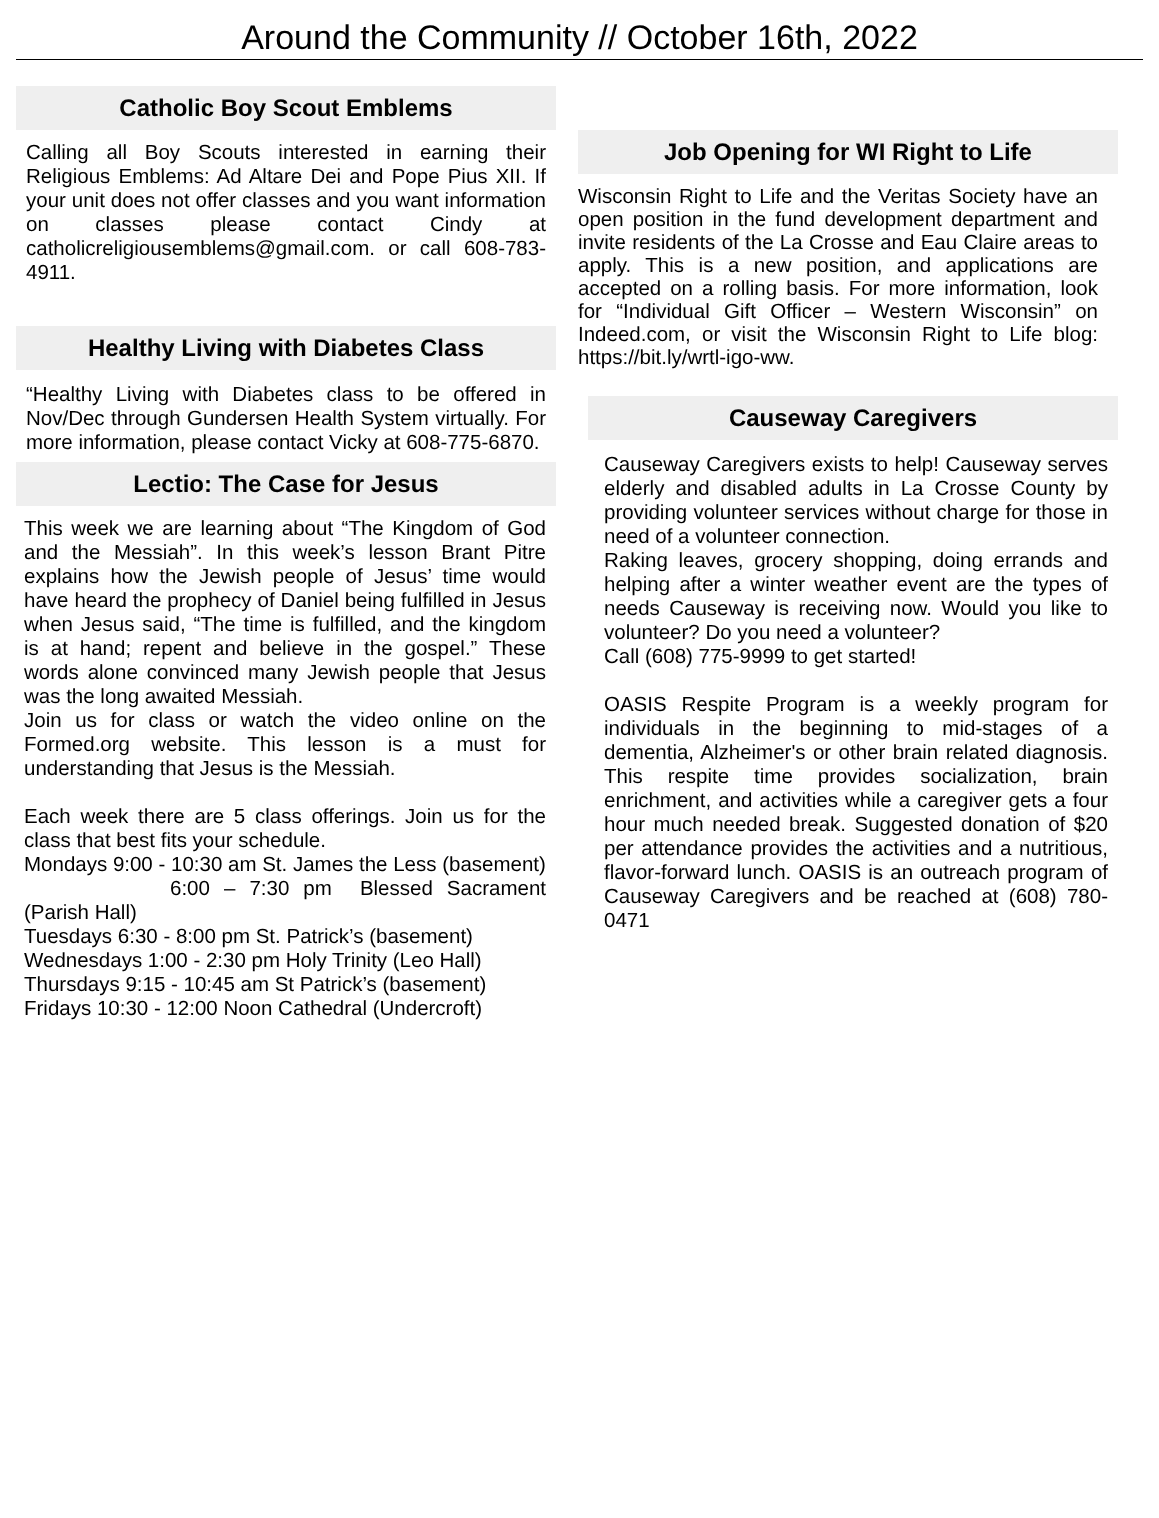Around the Community // October 16th, 2022
Catholic Boy Scout Emblems
Calling all Boy Scouts interested in earning their Religious Emblems: Ad Altare Dei and Pope Pius XII. If your unit does not offer classes and you want information on classes please contact Cindy at catholicreligiousemblems@gmail.com. or call 608-783-4911.
Healthy Living with Diabetes Class
“Healthy Living with Diabetes class to be offered in Nov/Dec through Gundersen Health System virtually. For more information, please contact Vicky at 608-775-6870.
Lectio: The Case for Jesus
This week we are learning about “The Kingdom of God and the Messiah”. In this week’s lesson Brant Pitre explains how the Jewish people of Jesus’ time would have heard the prophecy of Daniel being fulfilled in Jesus when Jesus said, “The time is fulfilled, and the kingdom is at hand; repent and believe in the gospel.” These words alone convinced many Jewish people that Jesus was the long awaited Messiah.
Join us for class or watch the video online on the Formed.org website. This lesson is a must for understanding that Jesus is the Messiah.
Each week there are 5 class offerings. Join us for the class that best fits your schedule.
Mondays 9:00 - 10:30 am St. James the Less (basement)
6:00 – 7:30 pm Blessed Sacrament (Parish Hall)
Tuesdays 6:30 - 8:00 pm St. Patrick’s (basement)
Wednesdays 1:00 - 2:30 pm Holy Trinity (Leo Hall)
Thursdays 9:15 - 10:45 am St Patrick’s (basement)
Fridays 10:30 - 12:00 Noon Cathedral (Undercroft)
Job Opening for WI Right to Life
Wisconsin Right to Life and the Veritas Society have an open position in the fund development department and invite residents of the La Crosse and Eau Claire areas to apply. This is a new position, and applications are accepted on a rolling basis. For more information, look for “Individual Gift Officer – Western Wisconsin” on Indeed.com, or visit the Wisconsin Right to Life blog: https://bit.ly/wrtl-igo-ww.
Causeway Caregivers
Causeway Caregivers exists to help! Causeway serves elderly and disabled adults in La Crosse County by providing volunteer services without charge for those in need of a volunteer connection.
Raking leaves, grocery shopping, doing errands and helping after a winter weather event are the types of needs Causeway is receiving now. Would you like to volunteer? Do you need a volunteer?
Call (608) 775-9999 to get started!
OASIS Respite Program is a weekly program for individuals in the beginning to mid-stages of a dementia, Alzheimer's or other brain related diagnosis. This respite time provides socialization, brain enrichment, and activities while a caregiver gets a four hour much needed break. Suggested donation of $20 per attendance provides the activities and a nutritious, flavor-forward lunch. OASIS is an outreach program of Causeway Caregivers and be reached at (608) 780-0471